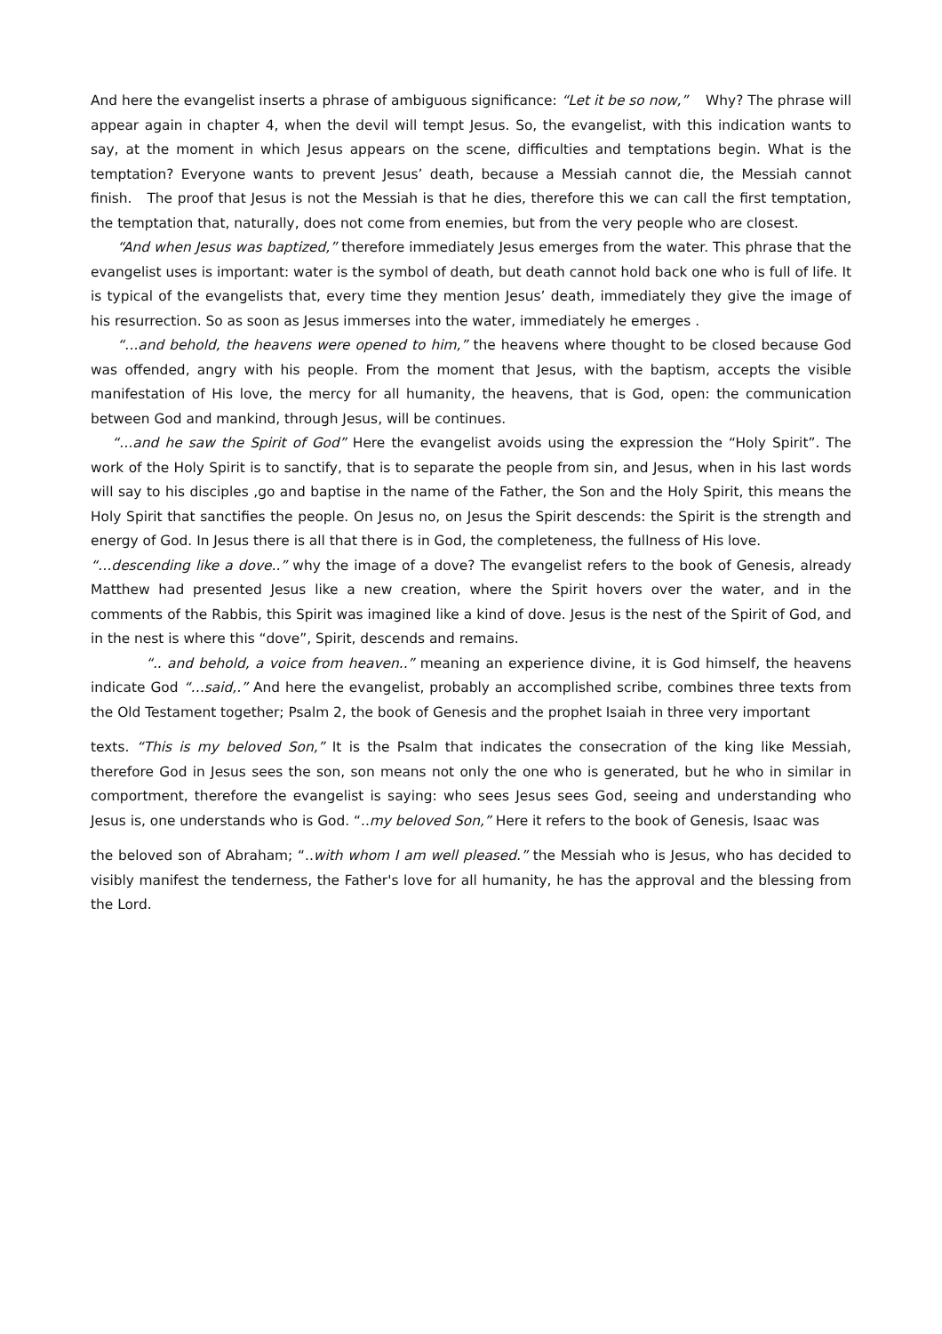And here the evangelist inserts a phrase of ambiguous significance: “Let it be so now,” Why? The phrase will appear again in chapter 4, when the devil will tempt Jesus. So, the evangelist, with this indication wants to say, at the moment in which Jesus appears on the scene, difficulties and temptations begin. What is the temptation? Everyone wants to prevent Jesus’ death, because a Messiah cannot die, the Messiah cannot finish. The proof that Jesus is not the Messiah is that he dies, therefore this we can call the first temptation, the temptation that, naturally, does not come from enemies, but from the very people who are closest.
“And when Jesus was baptized,” therefore immediately Jesus emerges from the water. This phrase that the evangelist uses is important: water is the symbol of death, but death cannot hold back one who is full of life. It is typical of the evangelists that, every time they mention Jesus’ death, immediately they give the image of his resurrection. So as soon as Jesus immerses into the water, immediately he emerges .
“…and behold, the heavens were opened to him,” the heavens where thought to be closed because God was offended, angry with his people. From the moment that Jesus, with the baptism, accepts the visible manifestation of His love, the mercy for all humanity, the heavens, that is God, open: the communication between God and mankind, through Jesus, will be continues.
“…and he saw the Spirit of God” Here the evangelist avoids using the expression the “Holy Spirit”. The work of the Holy Spirit is to sanctify, that is to separate the people from sin, and Jesus, when in his last words will say to his disciples ,go and baptise in the name of the Father, the Son and the Holy Spirit, this means the Holy Spirit that sanctifies the people. On Jesus no, on Jesus the Spirit descends: the Spirit is the strength and energy of God. In Jesus there is all that there is in God, the completeness, the fullness of His love.
“…descending like a dove..” why the image of a dove? The evangelist refers to the book of Genesis, already Matthew had presented Jesus like a new creation, where the Spirit hovers over the water, and in the comments of the Rabbis, this Spirit was imagined like a kind of dove. Jesus is the nest of the Spirit of God, and in the nest is where this “dove”, Spirit, descends and remains.
“.. and behold, a voice from heaven..” meaning an experience divine, it is God himself, the heavens indicate God “…said,.” And here the evangelist, probably an accomplished scribe, combines three texts from the Old Testament together; Psalm 2, the book of Genesis and the prophet Isaiah in three very important
texts. “This is my beloved Son,” It is the Psalm that indicates the consecration of the king like Messiah, therefore God in Jesus sees the son, son means not only the one who is generated, but he who in similar in comportment, therefore the evangelist is saying: who sees Jesus sees God, seeing and understanding who Jesus is, one understands who is God. “..my beloved Son,” Here it refers to the book of Genesis, Isaac was
the beloved son of Abraham; “..with whom I am well pleased.” the Messiah who is Jesus, who has decided to visibly manifest the tenderness, the Father's love for all humanity, he has the approval and the blessing from the Lord.